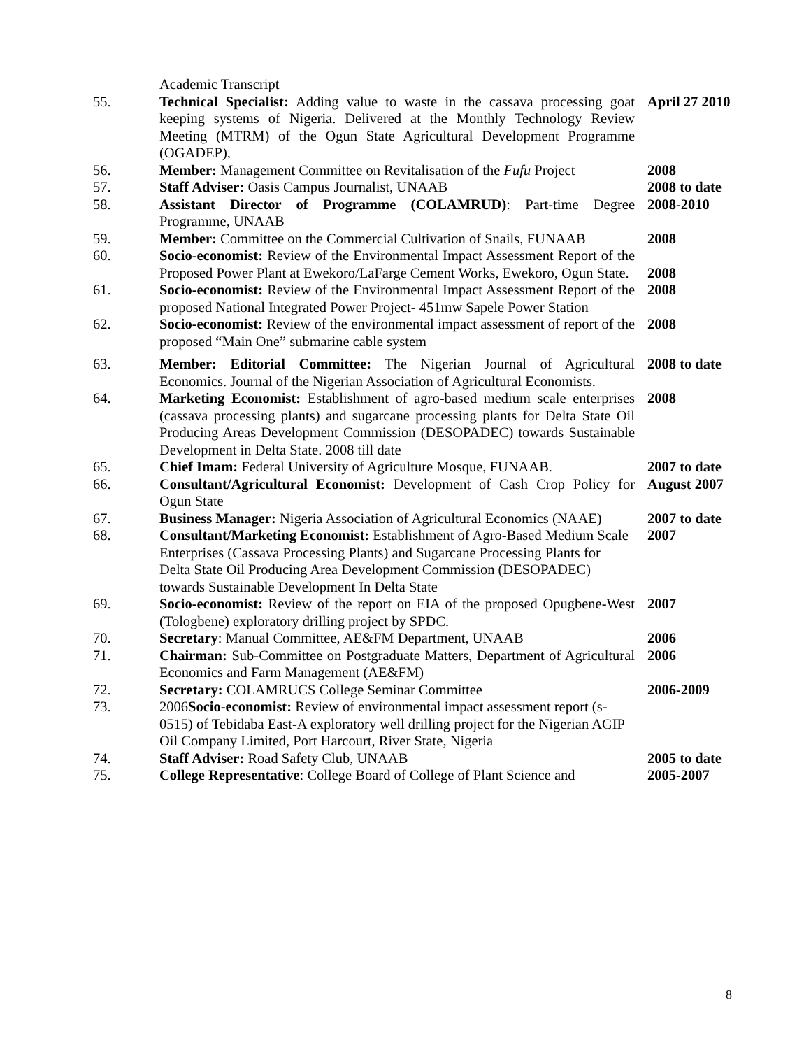| | Academic Transcript | |
| 55. | Technical Specialist: Adding value to waste in the cassava processing goat keeping systems of Nigeria. Delivered at the Monthly Technology Review Meeting (MTRM) of the Ogun State Agricultural Development Programme (OGADEP), | April 27 2010 |
| 56. | Member: Management Committee on Revitalisation of the Fufu Project | 2008 |
| 57. | Staff Adviser: Oasis Campus Journalist, UNAAB | 2008 to date |
| 58. | Assistant Director of Programme (COLAMRUD) : Part-time Degree Programme, UNAAB | 2008-2010 |
| 59. | Member: Committee on the Commercial Cultivation of Snails, FUNAAB | 2008 |
| 60. | Socio-economist: Review of the Environmental Impact Assessment Report of the Proposed Power Plant at Ewekoro/LaFarge Cement Works, Ewekoro, Ogun State. | 2008 |
| 61. | Socio-economist: Review of the Environmental Impact Assessment Report of the proposed National Integrated Power Project- 451mw Sapele Power Station | 2008 |
| 62. | Socio-economist: Review of the environmental impact assessment of report of the proposed “Main One” submarine cable system | 2008 |
| 63. | Member: Editorial Committee: The Nigerian Journal of Agricultural Economics. Journal of the Nigerian Association of Agricultural Economists. | 2008 to date |
| 64. | Marketing Economist: Establishment of agro-based medium scale enterprises (cassava processing plants) and sugarcane processing plants for Delta State Oil Producing Areas Development Commission (DESOPADEC) towards Sustainable Development in Delta State. 2008 till date | 2008 |
| 65. | Chief Imam: Federal University of Agriculture Mosque, FUNAAB. | 2007 to date |
| 66. | Consultant/Agricultural Economist: Development of Cash Crop Policy for Ogun State | August 2007 |
| 67. | Business Manager: Nigeria Association of Agricultural Economics (NAAE) | 2007 to date |
| 68. | Consultant/Marketing Economist: Establishment of Agro-Based Medium Scale Enterprises (Cassava Processing Plants) and Sugarcane Processing Plants for Delta State Oil Producing Area Development Commission (DESOPADEC) towards Sustainable Development In Delta State | 2007 |
| 69. | Socio-economist: Review of the report on EIA of the proposed Opugbene-West (Tologbene) exploratory drilling project by SPDC. | 2007 |
| 70. | Secretary : Manual Committee, AE&FM Department, UNAAB | 2006 |
| 71. | Chairman: Sub-Committee on Postgraduate Matters, Department of Agricultural Economics and Farm Management (AE&FM) | 2006 |
| 72. | Secretary: COLAMRUCS College Seminar Committee | 2006-2009 |
| 73. | 2006 Socio-economist: Review of environmental impact assessment report (s-0515) of Tebidaba East-A exploratory well drilling project for the Nigerian AGIP Oil Company Limited, Port Harcourt, River State, Nigeria | |
| 74. | Staff Adviser: Road Safety Club, UNAAB | 2005 to date |
| 75. | College Representative : College Board of College of Plant Science and | 2005-2007 |
8